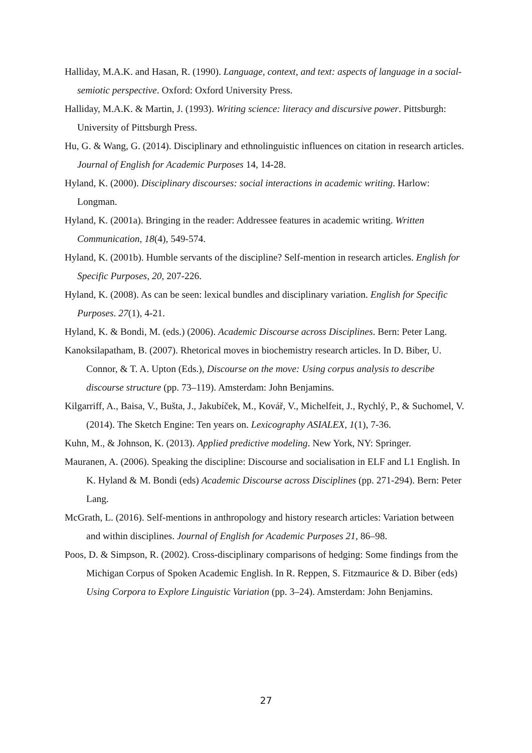Halliday, M.A.K. and Hasan, R. (1990). Language, context, and text: aspects of language in a social-semiotic perspective. Oxford: Oxford University Press.
Halliday, M.A.K. & Martin, J. (1993). Writing science: literacy and discursive power. Pittsburgh: University of Pittsburgh Press.
Hu, G. & Wang, G. (2014). Disciplinary and ethnolinguistic influences on citation in research articles. Journal of English for Academic Purposes 14, 14-28.
Hyland, K. (2000). Disciplinary discourses: social interactions in academic writing. Harlow: Longman.
Hyland, K. (2001a). Bringing in the reader: Addressee features in academic writing. Written Communication, 18(4), 549-574.
Hyland, K. (2001b). Humble servants of the discipline? Self-mention in research articles. English for Specific Purposes, 20, 207-226.
Hyland, K. (2008). As can be seen: lexical bundles and disciplinary variation. English for Specific Purposes. 27(1), 4-21.
Hyland, K. & Bondi, M. (eds.) (2006). Academic Discourse across Disciplines. Bern: Peter Lang.
Kanoksilapatham, B. (2007). Rhetorical moves in biochemistry research articles. In D. Biber, U. Connor, & T. A. Upton (Eds.), Discourse on the move: Using corpus analysis to describe discourse structure (pp. 73–119). Amsterdam: John Benjamins.
Kilgarriff, A., Baisa, V., Bušta, J., Jakubíček, M., Kovář, V., Michelfeit, J., Rychlý, P., & Suchomel, V. (2014). The Sketch Engine: Ten years on. Lexicography ASIALEX, 1(1), 7-36.
Kuhn, M., & Johnson, K. (2013). Applied predictive modeling. New York, NY: Springer.
Mauranen, A. (2006). Speaking the discipline: Discourse and socialisation in ELF and L1 English. In K. Hyland & M. Bondi (eds) Academic Discourse across Disciplines (pp. 271-294). Bern: Peter Lang.
McGrath, L. (2016). Self-mentions in anthropology and history research articles: Variation between and within disciplines. Journal of English for Academic Purposes 21, 86–98.
Poos, D. & Simpson, R. (2002). Cross-disciplinary comparisons of hedging: Some findings from the Michigan Corpus of Spoken Academic English. In R. Reppen, S. Fitzmaurice & D. Biber (eds) Using Corpora to Explore Linguistic Variation (pp. 3–24). Amsterdam: John Benjamins.
27